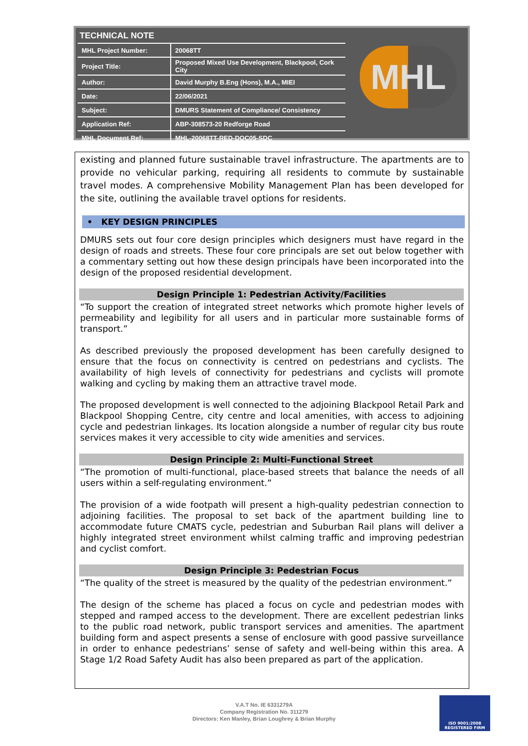TECHNICAL NOTE
| MHL Project Number: | 20068TT |
| Project Title: | Proposed Mixed Use Development, Blackpool, Cork City |
| Author: | David Murphy B.Eng (Hons), M.A., MIEI |
| Date: | 22/06/2021 |
| Subject: | DMURS Statement of Compliance/ Consistency |
| Application Ref: | ABP-308573-20 Redforge Road |
| MHL Document Ref: | MHL-20068TT-RED-DOC05-SDC |
MHL
existing and planned future sustainable travel infrastructure. The apartments are to provide no vehicular parking, requiring all residents to commute by sustainable travel modes. A comprehensive Mobility Management Plan has been developed for the site, outlining the available travel options for residents.
• KEY DESIGN PRINCIPLES
DMURS sets out four core design principles which designers must have regard in the design of roads and streets. These four core principals are set out below together with a commentary setting out how these design principals have been incorporated into the design of the proposed residential development.
Design Principle 1: Pedestrian Activity/Facilities
“To support the creation of integrated street networks which promote higher levels of permeability and legibility for all users and in particular more sustainable forms of transport.”
As described previously the proposed development has been carefully designed to ensure that the focus on connectivity is centred on pedestrians and cyclists. The availability of high levels of connectivity for pedestrians and cyclists will promote walking and cycling by making them an attractive travel mode.
The proposed development is well connected to the adjoining Blackpool Retail Park and Blackpool Shopping Centre, city centre and local amenities, with access to adjoining cycle and pedestrian linkages. Its location alongside a number of regular city bus route services makes it very accessible to city wide amenities and services.
Design Principle 2: Multi-Functional Street
“The promotion of multi-functional, place-based streets that balance the needs of all users within a self-regulating environment.”
The provision of a wide footpath will present a high-quality pedestrian connection to adjoining facilities. The proposal to set back of the apartment building line to accommodate future CMATS cycle, pedestrian and Suburban Rail plans will deliver a highly integrated street environment whilst calming traffic and improving pedestrian and cyclist comfort.
Design Principle 3: Pedestrian Focus
“The quality of the street is measured by the quality of the pedestrian environment.”
The design of the scheme has placed a focus on cycle and pedestrian modes with stepped and ramped access to the development. There are excellent pedestrian links to the public road network, public transport services and amenities. The apartment building form and aspect presents a sense of enclosure with good passive surveillance in order to enhance pedestrians’ sense of safety and well-being within this area. A Stage 1/2 Road Safety Audit has also been prepared as part of the application.
V.A.T No. IE 6331279A
Company Registration No. 311279
Directors: Ken Manley, Brian Loughrey & Brian Murphy
ISO 9001:2008
REGISTERED FIRM